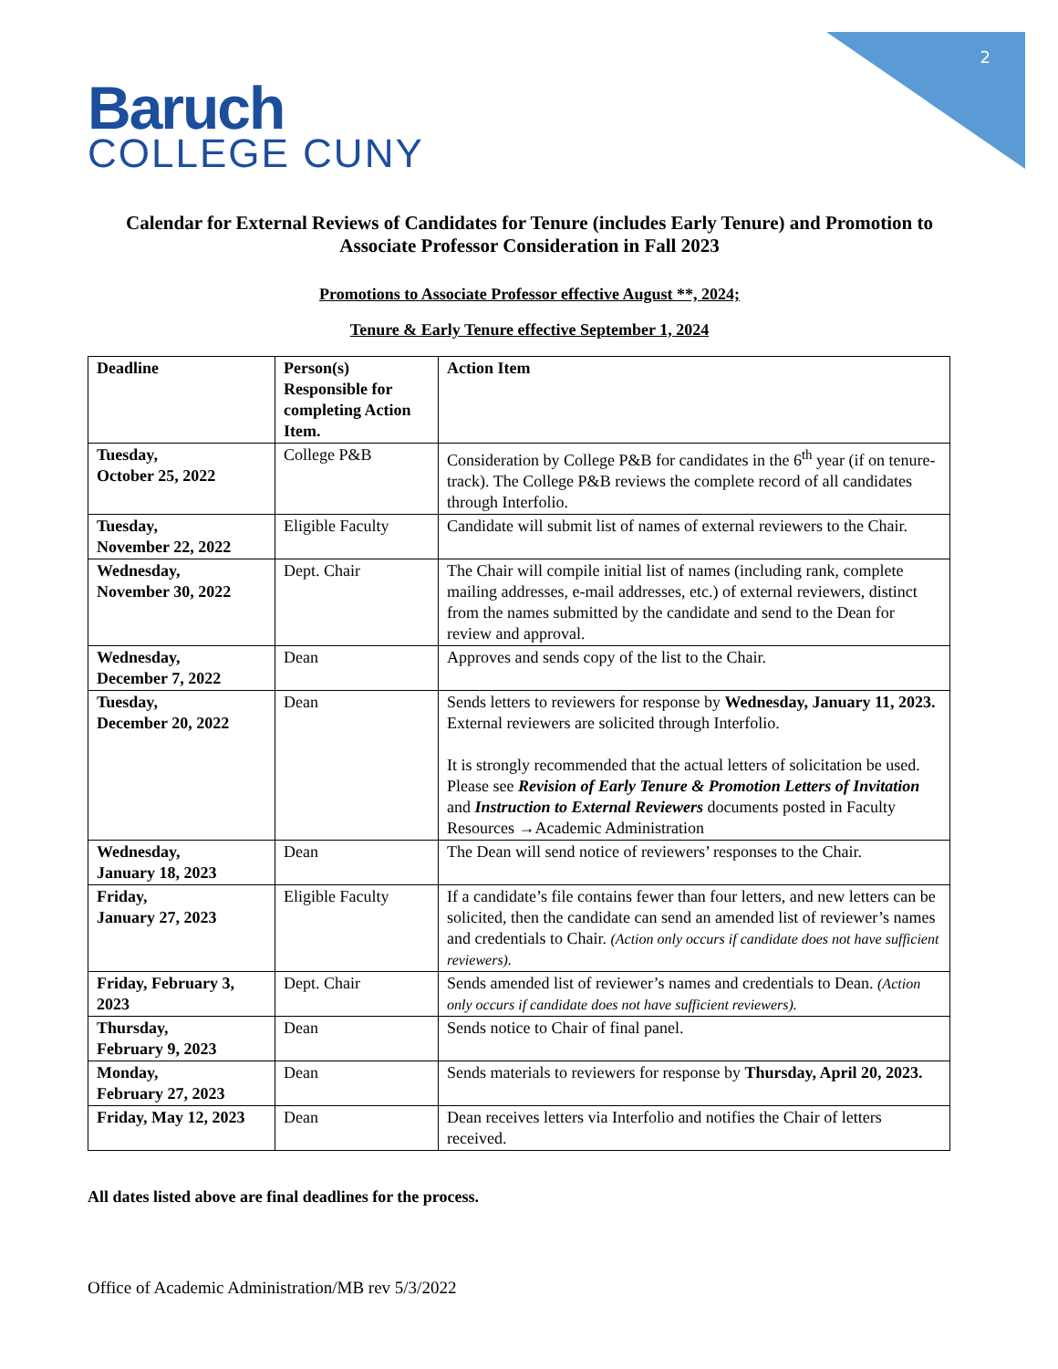2
Baruch
COLLEGE CUNY
Calendar for External Reviews of Candidates for Tenure (includes Early Tenure) and Promotion to Associate Professor Consideration in Fall 2023
Promotions to Associate Professor effective August **, 2024;
Tenure & Early Tenure effective September 1, 2024
| Deadline | Person(s) Responsible for completing Action Item. | Action Item |
| --- | --- | --- |
| Tuesday, October 25, 2022 | College P&B | Consideration by College P&B for candidates in the 6<sup>th</sup> year (if on tenure-track). The College P&B reviews the complete record of all candidates through Interfolio. |
| Tuesday, November 22, 2022 | Eligible Faculty | Candidate will submit list of names of external reviewers to the Chair. |
| Wednesday, November 30, 2022 | Dept. Chair | The Chair will compile initial list of names (including rank, complete mailing addresses, e-mail addresses, etc.) of external reviewers, distinct from the names submitted by the candidate and send to the Dean for review and approval. |
| Wednesday, December 7, 2022 | Dean | Approves and sends copy of the list to the Chair. |
| Tuesday, December 20, 2022 | Dean | Sends letters to reviewers for response by Wednesday, January 11, 2023. External reviewers are solicited through Interfolio. It is strongly recommended that the actual letters of solicitation be used. Please see Revision of Early Tenure & Promotion Letters of Invitation and Instruction to External Reviewers documents posted in Faculty Resources →Academic Administration |
| Wednesday, January 18, 2023 | Dean | The Dean will send notice of reviewers’ responses to the Chair. |
| Friday, January 27, 2023 | Eligible Faculty | If a candidate’s file contains fewer than four letters, and new letters can be solicited, then the candidate can send an amended list of reviewer’s names and credentials to Chair. (Action only occurs if candidate does not have sufficient reviewers). |
| Friday, February 3, 2023 | Dept. Chair | Sends amended list of reviewer’s names and credentials to Dean. (Action only occurs if candidate does not have sufficient reviewers). |
| Thursday, February 9, 2023 | Dean | Sends notice to Chair of final panel. |
| Monday, February 27, 2023 | Dean | Sends materials to reviewers for response by Thursday, April 20, 2023. |
| Friday, May 12, 2023 | Dean | Dean receives letters via Interfolio and notifies the Chair of letters received. |
All dates listed above are final deadlines for the process.
Office of Academic Administration/MB rev 5/3/2022